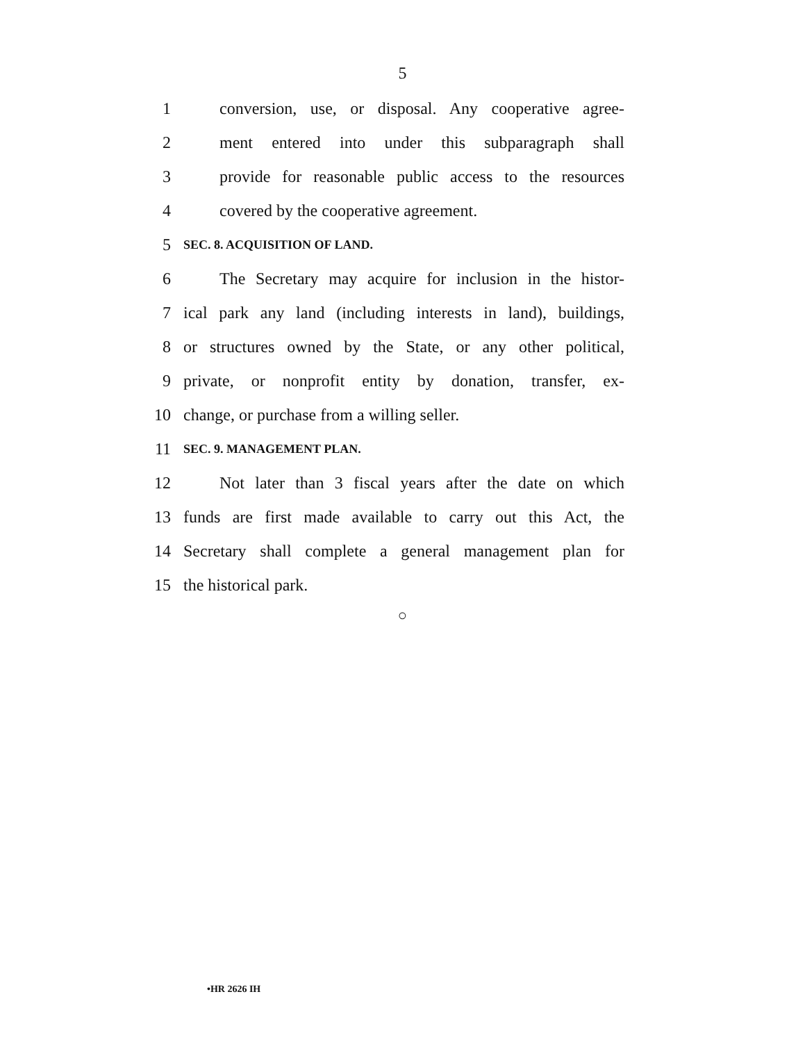5
1 conversion, use, or disposal. Any cooperative agree-
2 ment entered into under this subparagraph shall
3 provide for reasonable public access to the resources
4 covered by the cooperative agreement.
5 SEC. 8. ACQUISITION OF LAND.
6 The Secretary may acquire for inclusion in the histor-
7 ical park any land (including interests in land), buildings,
8 or structures owned by the State, or any other political,
9 private, or nonprofit entity by donation, transfer, ex-
10 change, or purchase from a willing seller.
11 SEC. 9. MANAGEMENT PLAN.
12 Not later than 3 fiscal years after the date on which
13 funds are first made available to carry out this Act, the
14 Secretary shall complete a general management plan for
15 the historical park.
○
•HR 2626 IH